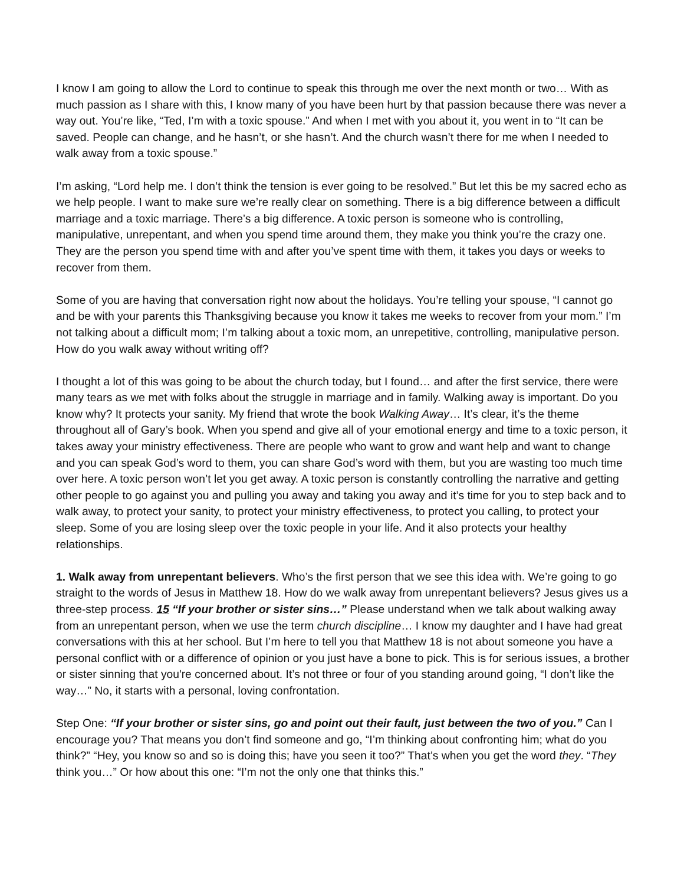I know I am going to allow the Lord to continue to speak this through me over the next month or two… With as much passion as I share with this, I know many of you have been hurt by that passion because there was never a way out. You’re like, “Ted, I’m with a toxic spouse.” And when I met with you about it, you went in to “It can be saved. People can change, and he hasn’t, or she hasn’t. And the church wasn’t there for me when I needed to walk away from a toxic spouse.”
I’m asking, “Lord help me. I don’t think the tension is ever going to be resolved.” But let this be my sacred echo as we help people. I want to make sure we’re really clear on something. There is a big difference between a difficult marriage and a toxic marriage. There’s a big difference. A toxic person is someone who is controlling, manipulative, unrepentant, and when you spend time around them, they make you think you’re the crazy one. They are the person you spend time with and after you’ve spent time with them, it takes you days or weeks to recover from them.
Some of you are having that conversation right now about the holidays. You’re telling your spouse, “I cannot go and be with your parents this Thanksgiving because you know it takes me weeks to recover from your mom.” I’m not talking about a difficult mom; I’m talking about a toxic mom, an unrepetitive, controlling, manipulative person. How do you walk away without writing off?
I thought a lot of this was going to be about the church today, but I found… and after the first service, there were many tears as we met with folks about the struggle in marriage and in family. Walking away is important. Do you know why? It protects your sanity. My friend that wrote the book Walking Away… It’s clear, it’s the theme throughout all of Gary’s book. When you spend and give all of your emotional energy and time to a toxic person, it takes away your ministry effectiveness. There are people who want to grow and want help and want to change and you can speak God’s word to them, you can share God’s word with them, but you are wasting too much time over here. A toxic person won’t let you get away. A toxic person is constantly controlling the narrative and getting other people to go against you and pulling you away and taking you away and it’s time for you to step back and to walk away, to protect your sanity, to protect your ministry effectiveness, to protect you calling, to protect your sleep. Some of you are losing sleep over the toxic people in your life. And it also protects your healthy relationships.
1. Walk away from unrepentant believers. Who’s the first person that we see this idea with. We’re going to go straight to the words of Jesus in Matthew 18. How do we walk away from unrepentant believers? Jesus gives us a three-step process. 15 “If your brother or sister sins…” Please understand when we talk about walking away from an unrepentant person, when we use the term church discipline… I know my daughter and I have had great conversations with this at her school. But I’m here to tell you that Matthew 18 is not about someone you have a personal conflict with or a difference of opinion or you just have a bone to pick. This is for serious issues, a brother or sister sinning that you're concerned about. It’s not three or four of you standing around going, “I don’t like the way…” No, it starts with a personal, loving confrontation.
Step One: “If your brother or sister sins, go and point out their fault, just between the two of you.” Can I encourage you? That means you don’t find someone and go, “I’m thinking about confronting him; what do you think?” “Hey, you know so and so is doing this; have you seen it too?” That’s when you get the word they. “They think you…” Or how about this one: “I’m not the only one that thinks this.”